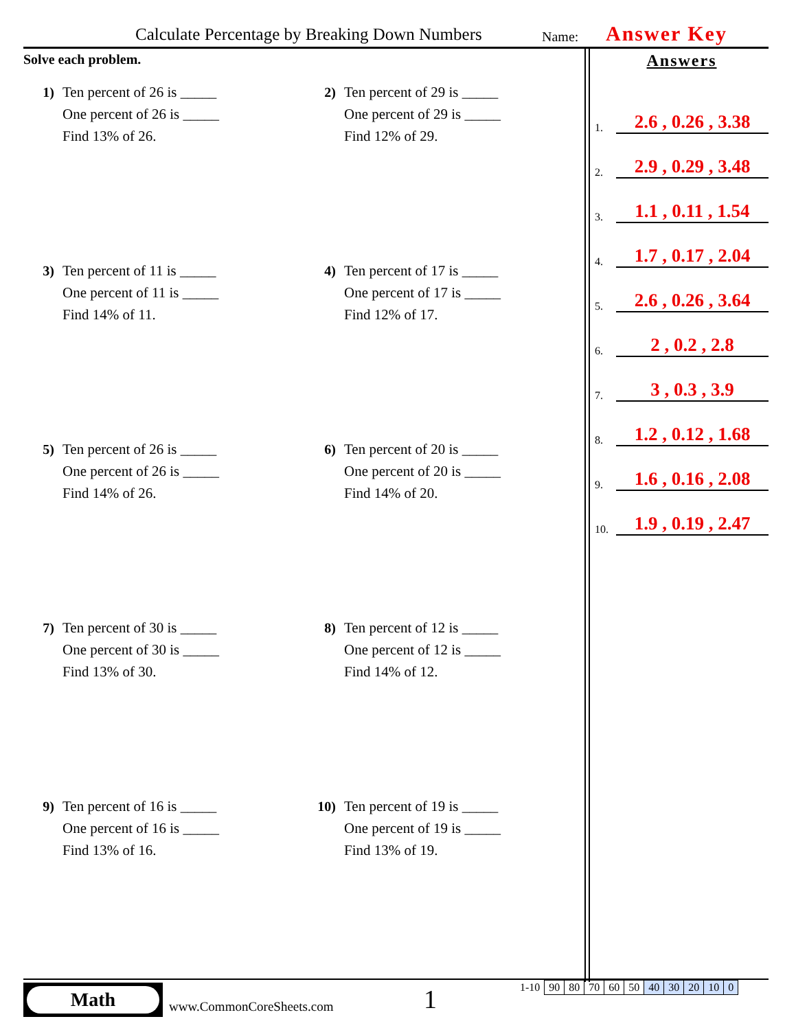Calculate Percentage by Breaking Down Numbers Name: Answer Key
Solve each problem.
1) Ten percent of 26 is _____
One percent of 26 is _____
Find 13% of 26.
2) Ten percent of 29 is _____
One percent of 29 is _____
Find 12% of 29.
3) Ten percent of 11 is _____
One percent of 11 is _____
Find 14% of 11.
4) Ten percent of 17 is _____
One percent of 17 is _____
Find 12% of 17.
5) Ten percent of 26 is _____
One percent of 26 is _____
Find 14% of 26.
6) Ten percent of 20 is _____
One percent of 20 is _____
Find 14% of 20.
7) Ten percent of 30 is _____
One percent of 30 is _____
Find 13% of 30.
8) Ten percent of 12 is _____
One percent of 12 is _____
Find 14% of 12.
9) Ten percent of 16 is _____
One percent of 16 is _____
Find 13% of 16.
10) Ten percent of 19 is _____
One percent of 19 is _____
Find 13% of 19.
Answers
1.
2.6 , 0.26 , 3.38
2.
2.9 , 0.29 , 3.48
3.
1.1 , 0.11 , 1.54
4.
1.7 , 0.17 , 2.04
5.
2.6 , 0.26 , 3.64
6.
2 , 0.2 , 2.8
7.
3 , 0.3 , 3.9
8.
1.2 , 0.12 , 1.68
9.
1.6 , 0.16 , 2.08
10.
1.9 , 0.19 , 2.47
Math
www.CommonCoreSheets.com 1
| 1-10 | 90 | 80 | 70 | 60 | 50 | 40 | 30 | 20 | 10 | 0 |